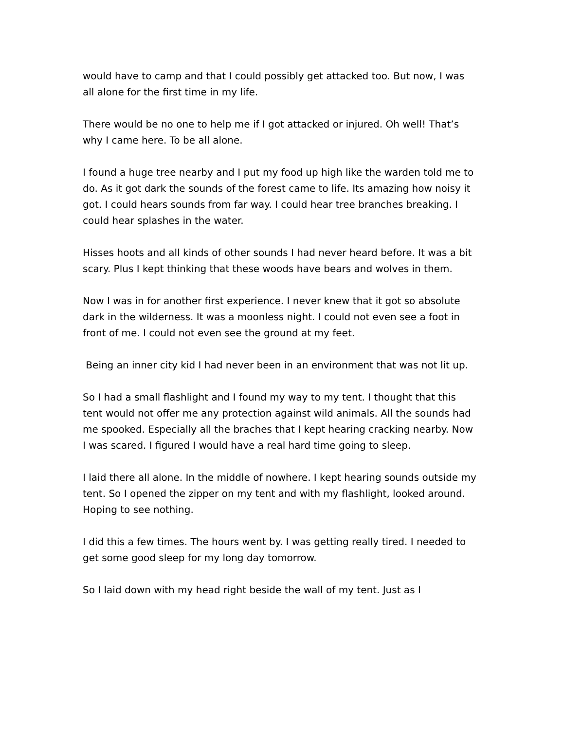would have to camp and that I could possibly get attacked too. But now, I was all alone for the first time in my life.
There would be no one to help me if I got attacked or injured. Oh well! That’s why I came here. To be all alone.
I found a huge tree nearby and I put my food up high like the warden told me to do. As it got dark the sounds of the forest came to life. Its amazing how noisy it got. I could hears sounds from far way. I could hear tree branches breaking. I could hear splashes in the water.
Hisses hoots and all kinds of other sounds I had never heard before. It was a bit scary. Plus I kept thinking that these woods have bears and wolves in them.
Now I was in for another first experience. I never knew that it got so absolute dark in the wilderness. It was a moonless night. I could not even see a foot in front of me. I could not even see the ground at my feet.
Being an inner city kid I had never been in an environment that was not lit up.
So I had a small flashlight and I found my way to my tent. I thought that this tent would not offer me any protection against wild animals. All the sounds had me spooked. Especially all the braches that I kept hearing cracking nearby. Now I was scared. I figured I would have a real hard time going to sleep.
I laid there all alone. In the middle of nowhere. I kept hearing sounds outside my tent. So I opened the zipper on my tent and with my flashlight, looked around. Hoping to see nothing.
I did this a few times. The hours went by. I was getting really tired. I needed to get some good sleep for my long day tomorrow.
So I laid down with my head right beside the wall of my tent. Just as I